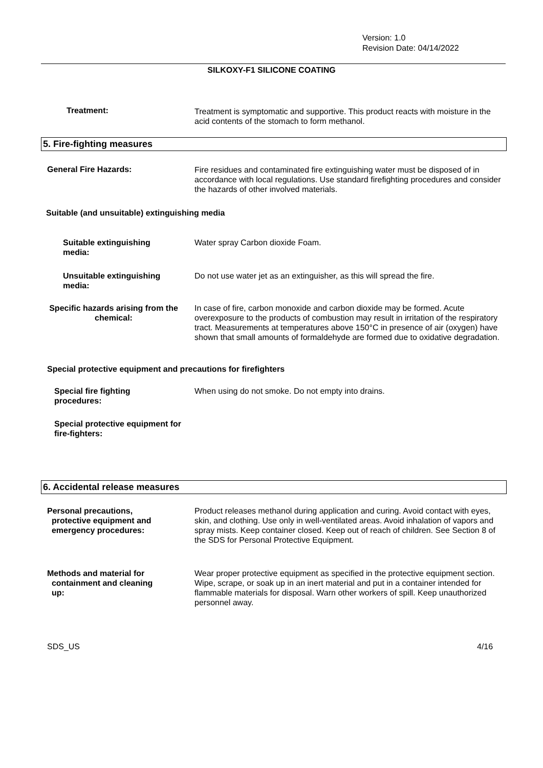Version: 1.0
Revision Date: 04/14/2022
SILKOXY-F1 SILICONE COATING
Treatment:
Treatment is symptomatic and supportive. This product reacts with moisture in the acid contents of the stomach to form methanol.
5. Fire-fighting measures
General Fire Hazards:
Fire residues and contaminated fire extinguishing water must be disposed of in accordance with local regulations. Use standard firefighting procedures and consider the hazards of other involved materials.
Suitable (and unsuitable) extinguishing media
Suitable extinguishing media:
Water spray Carbon dioxide Foam.
Unsuitable extinguishing media:
Do not use water jet as an extinguisher, as this will spread the fire.
Specific hazards arising from the chemical:
In case of fire, carbon monoxide and carbon dioxide may be formed. Acute overexposure to the products of combustion may result in irritation of the respiratory tract. Measurements at temperatures above 150°C in presence of air (oxygen) have shown that small amounts of formaldehyde are formed due to oxidative degradation.
Special protective equipment and precautions for firefighters
Special fire fighting procedures:
When using do not smoke. Do not empty into drains.
Special protective equipment for fire-fighters:
6. Accidental release measures
Personal precautions,
protective equipment and
emergency procedures:
Product releases methanol during application and curing. Avoid contact with eyes, skin, and clothing. Use only in well-ventilated areas. Avoid inhalation of vapors and spray mists. Keep container closed. Keep out of reach of children. See Section 8 of the SDS for Personal Protective Equipment.
Methods and material for
containment and cleaning
up:
Wear proper protective equipment as specified in the protective equipment section. Wipe, scrape, or soak up in an inert material and put in a container intended for flammable materials for disposal. Warn other workers of spill. Keep unauthorized personnel away.
SDS_US 4/16